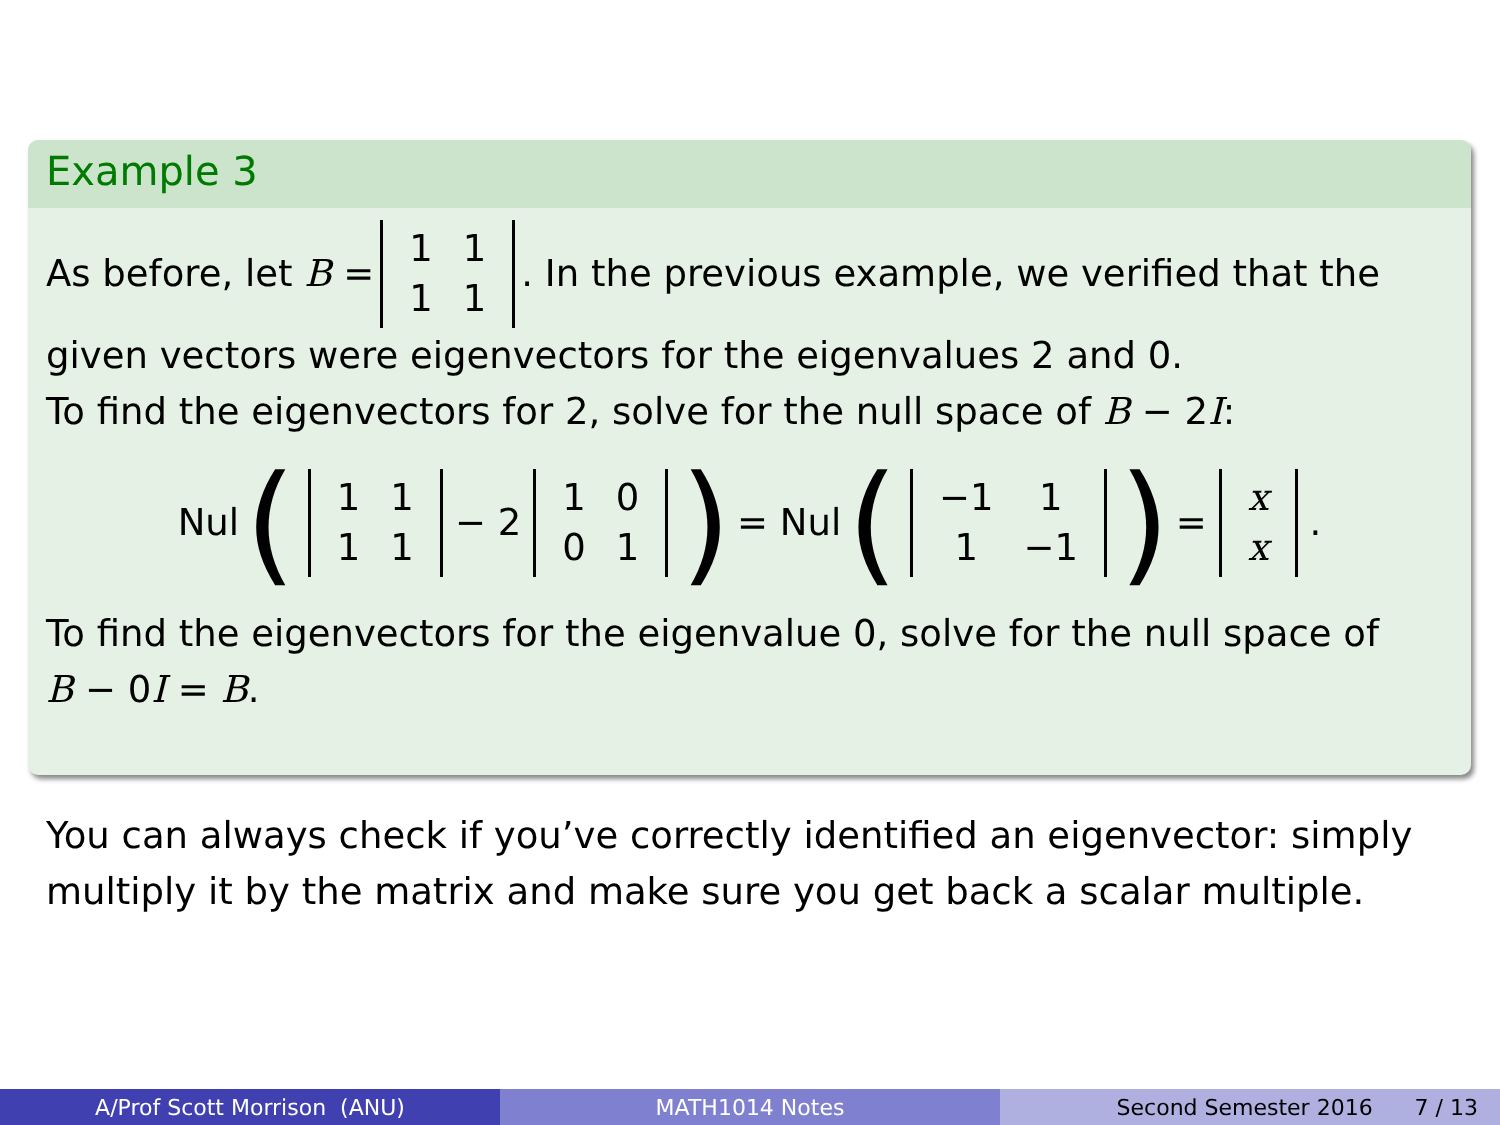Example 3
As before, let B = 1111. In the previous example, we verified that the
given vectors were eigenvectors for the eigenvalues 2 and 0.
To find the eigenvectors for 2, solve for the null space of B − 2I:
Nul (1111 − 2 1001) = Nul (−1 11 −1) = x x.
To find the eigenvectors for the eigenvalue 0, solve for the null space of
B − 0I = B.
You can always check if you’ve correctly identified an eigenvector: simply multiply it by the matrix and make sure you get back a scalar multiple.
A/Prof Scott Morrison (ANU) MATH1014 Notes Second Semester 2016 7 / 13